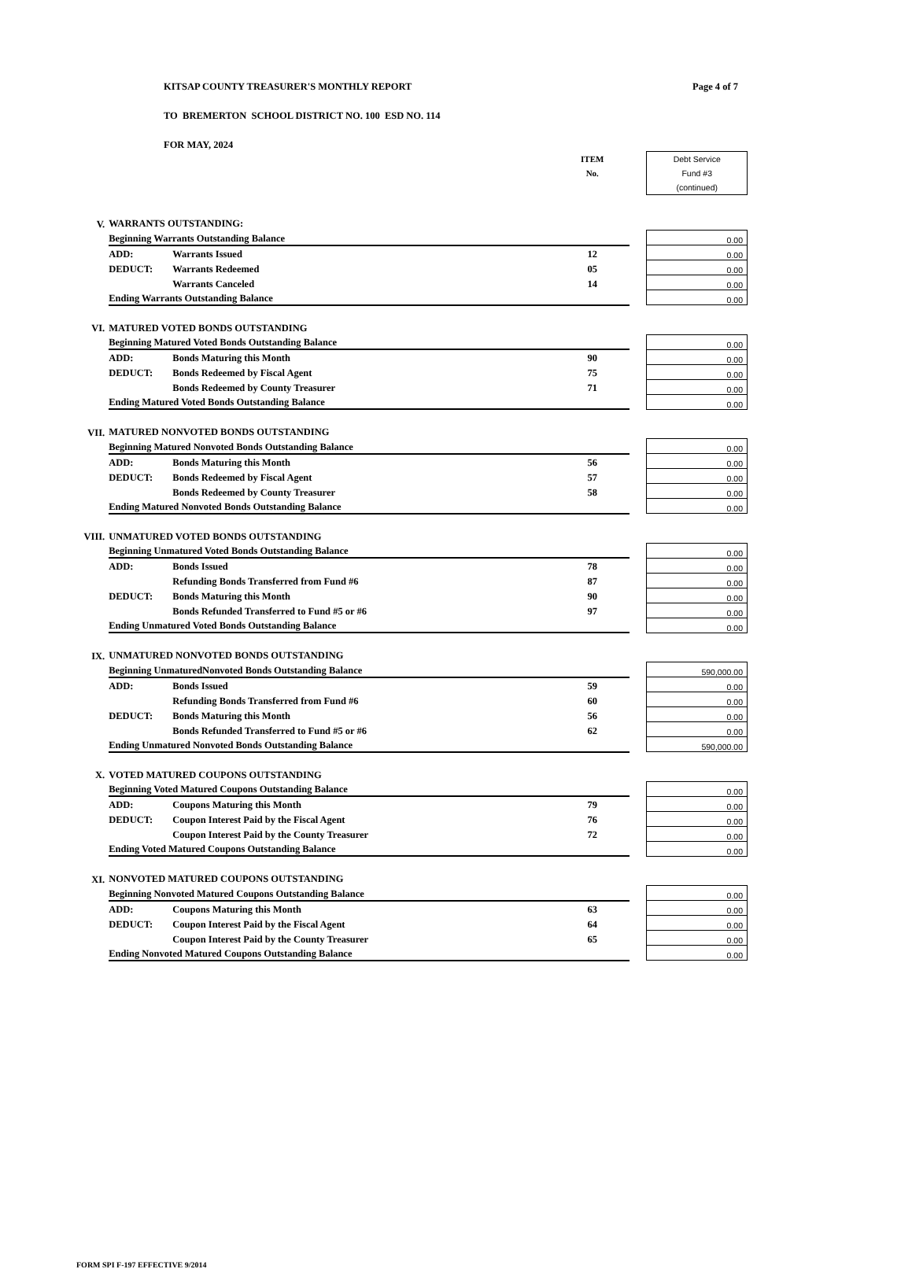KITSAP COUNTY TREASURER'S MONTHLY REPORT
Page 4 of 7
TO BREMERTON SCHOOL DISTRICT NO. 100 ESD NO. 114
FOR MAY, 2024
| | | | ITEM No. | | Debt Service Fund #3 (continued) |
| V. | WARRANTS OUTSTANDING: | | | | |
| | Beginning Warrants Outstanding Balance | | | | 0.00 |
| | ADD: | Warrants Issued | 12 | | 0.00 |
| | DEDUCT: | Warrants Redeemed | 05 | | 0.00 |
| | | Warrants Canceled | 14 | | 0.00 |
| | Ending Warrants Outstanding Balance | | | | 0.00 |
| VI. | MATURED VOTED BONDS OUTSTANDING | | | | |
| | Beginning Matured Voted Bonds Outstanding Balance | | | | 0.00 |
| | ADD: | Bonds Maturing this Month | 90 | | 0.00 |
| | DEDUCT: | Bonds Redeemed by Fiscal Agent | 75 | | 0.00 |
| | | Bonds Redeemed by County Treasurer | 71 | | 0.00 |
| | Ending Matured Voted Bonds Outstanding Balance | | | | 0.00 |
| VII. | MATURED NONVOTED BONDS OUTSTANDING | | | | |
| | Beginning Matured Nonvoted Bonds Outstanding Balance | | | | 0.00 |
| | ADD: | Bonds Maturing this Month | 56 | | 0.00 |
| | DEDUCT: | Bonds Redeemed by Fiscal Agent | 57 | | 0.00 |
| | | Bonds Redeemed by County Treasurer | 58 | | 0.00 |
| | Ending Matured Nonvoted Bonds Outstanding Balance | | | | 0.00 |
| VIII. | UNMATURED VOTED BONDS OUTSTANDING | | | | |
| | Beginning Unmatured Voted Bonds Outstanding Balance | | | | 0.00 |
| | ADD: | Bonds Issued | 78 | | 0.00 |
| | | Refunding Bonds Transferred from Fund #6 | 87 | | 0.00 |
| | DEDUCT: | Bonds Maturing this Month | 90 | | 0.00 |
| | | Bonds Refunded Transferred to Fund #5 or #6 | 97 | | 0.00 |
| | Ending Unmatured Voted Bonds Outstanding Balance | | | | 0.00 |
| IX. | UNMATURED NONVOTED BONDS OUTSTANDING | | | | |
| | Beginning UnmaturedNonvoted Bonds Outstanding Balance | | | | 590,000.00 |
| | ADD: | Bonds Issued | 59 | | 0.00 |
| | | Refunding Bonds Transferred from Fund #6 | 60 | | 0.00 |
| | DEDUCT: | Bonds Maturing this Month | 56 | | 0.00 |
| | | Bonds Refunded Transferred to Fund #5 or #6 | 62 | | 0.00 |
| | Ending Unmatured Nonvoted Bonds Outstanding Balance | | | | 590,000.00 |
| X. | VOTED MATURED COUPONS OUTSTANDING | | | | |
| | Beginning Voted Matured Coupons Outstanding Balance | | | | 0.00 |
| | ADD: | Coupons Maturing this Month | 79 | | 0.00 |
| | DEDUCT: | Coupon Interest Paid by the Fiscal Agent | 76 | | 0.00 |
| | | Coupon Interest Paid by the County Treasurer | 72 | | 0.00 |
| | Ending Voted Matured Coupons Outstanding Balance | | | | 0.00 |
| XI. | NONVOTED MATURED COUPONS OUTSTANDING | | | | |
| | Beginning Nonvoted Matured Coupons Outstanding Balance | | | | 0.00 |
| | ADD: | Coupons Maturing this Month | 63 | | 0.00 |
| | DEDUCT: | Coupon Interest Paid by the Fiscal Agent | 64 | | 0.00 |
| | | Coupon Interest Paid by the County Treasurer | 65 | | 0.00 |
| | Ending Nonvoted Matured Coupons Outstanding Balance | | | | 0.00 |
FORM SPI F-197 EFFECTIVE 9/2014